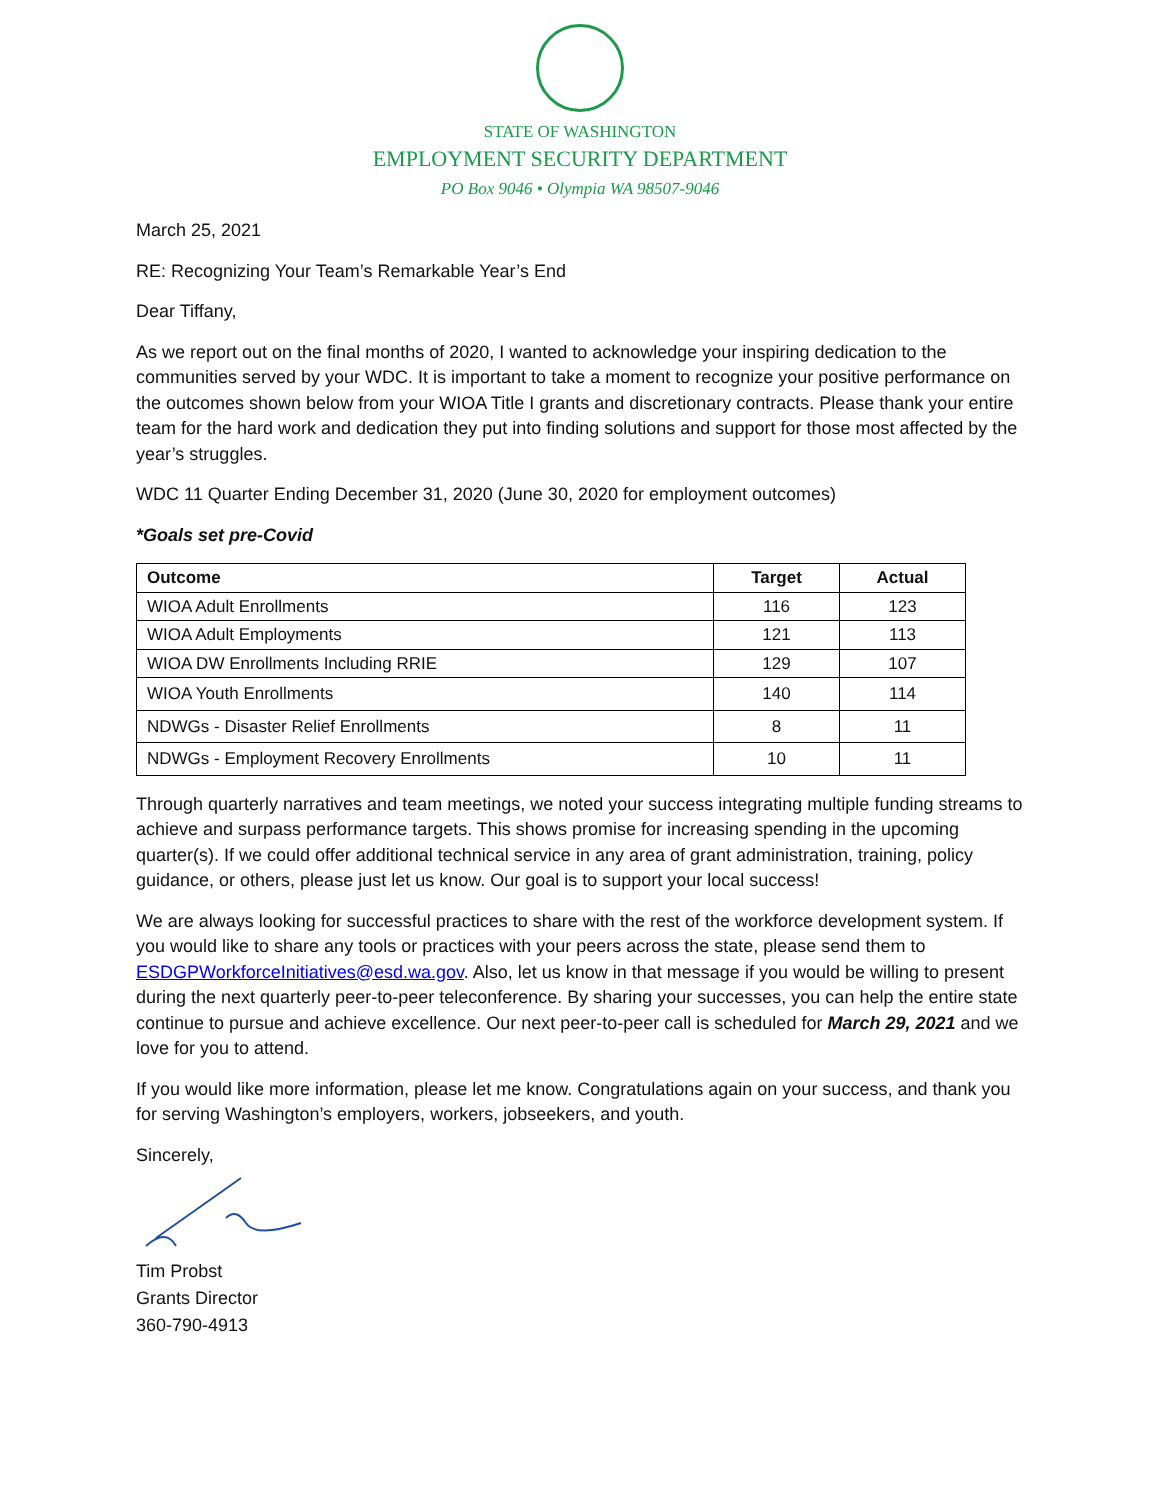STATE OF WASHINGTON
EMPLOYMENT SECURITY DEPARTMENT
PO Box 9046 • Olympia WA 98507-9046
March 25, 2021
RE: Recognizing Your Team’s Remarkable Year’s End
Dear Tiffany,
As we report out on the final months of 2020, I wanted to acknowledge your inspiring dedication to the communities served by your WDC. It is important to take a moment to recognize your positive performance on the outcomes shown below from your WIOA Title I grants and discretionary contracts. Please thank your entire team for the hard work and dedication they put into finding solutions and support for those most affected by the year’s struggles.
WDC 11 Quarter Ending December 31, 2020 (June 30, 2020 for employment outcomes)
*Goals set pre-Covid
| Outcome | Target | Actual |
| --- | --- | --- |
| WIOA Adult Enrollments | 116 | 123 |
| WIOA Adult Employments | 121 | 113 |
| WIOA DW Enrollments Including RRIE | 129 | 107 |
| WIOA Youth Enrollments | 140 | 114 |
| NDWGs - Disaster Relief Enrollments | 8 | 11 |
| NDWGs - Employment Recovery Enrollments | 10 | 11 |
Through quarterly narratives and team meetings, we noted your success integrating multiple funding streams to achieve and surpass performance targets. This shows promise for increasing spending in the upcoming quarter(s). If we could offer additional technical service in any area of grant administration, training, policy guidance, or others, please just let us know. Our goal is to support your local success!
We are always looking for successful practices to share with the rest of the workforce development system. If you would like to share any tools or practices with your peers across the state, please send them to ESDGPWorkforceInitiatives@esd.wa.gov. Also, let us know in that message if you would be willing to present during the next quarterly peer-to-peer teleconference. By sharing your successes, you can help the entire state continue to pursue and achieve excellence. Our next peer-to-peer call is scheduled for March 29, 2021 and we love for you to attend.
If you would like more information, please let me know. Congratulations again on your success, and thank you for serving Washington’s employers, workers, jobseekers, and youth.
Sincerely,
Tim Probst
Grants Director
360-790-4913